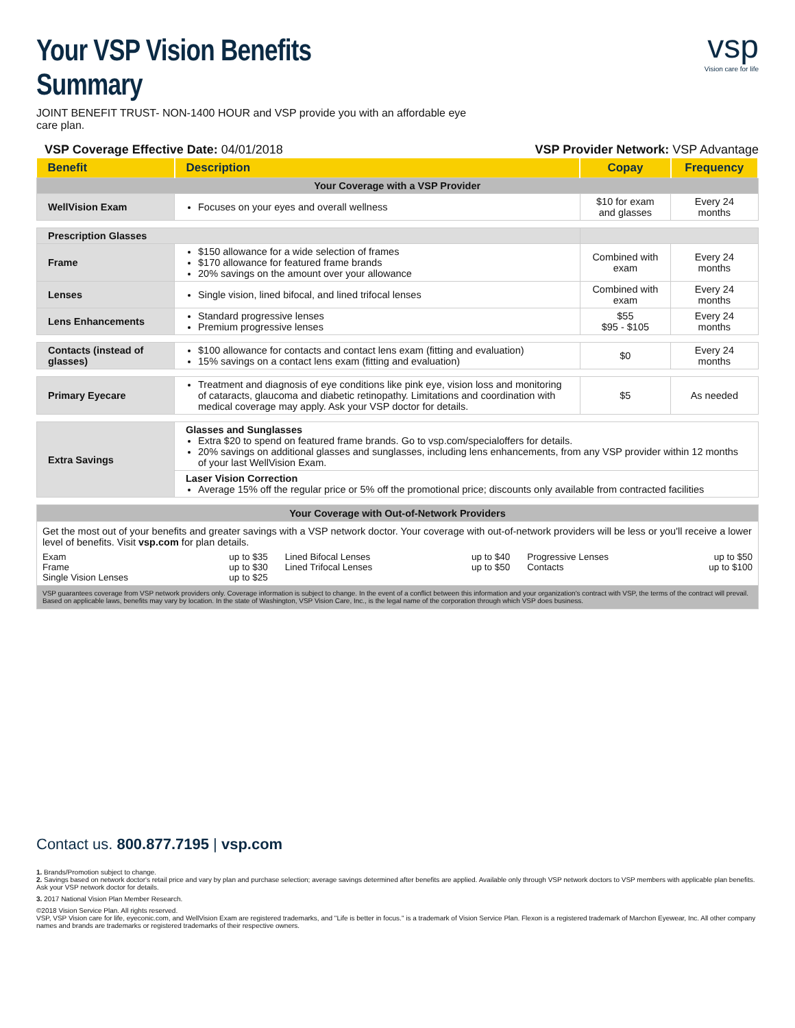Your VSP Vision Benefits Summary
JOINT BENEFIT TRUST- NON-1400 HOUR and VSP provide you with an affordable eye care plan.
vsp
Vision care for life
VSP Coverage Effective Date: 04/01/2018 VSP Provider Network: VSP Advantage
| Benefit | Description | Copay | Frequency |
| --- | --- | --- | --- |
| Your Coverage with a VSP Provider | | | |
| WellVision Exam | Focuses on your eyes and overall wellness | $10 for exam and glasses | Every 24 months |
| Prescription Glasses | | | |
| Frame | $150 allowance for a wide selection of frames $170 allowance for featured frame brands 20% savings on the amount over your allowance | Combined with exam | Every 24 months |
| Lenses | Single vision, lined bifocal, and lined trifocal lenses | Combined with exam | Every 24 months |
| Lens Enhancements | Standard progressive lenses Premium progressive lenses | $55 $95 - $105 | Every 24 months |
| Contacts (instead of glasses) | $100 allowance for contacts and contact lens exam (fitting and evaluation) 15% savings on a contact lens exam (fitting and evaluation) | $0 | Every 24 months |
| Primary Eyecare | Treatment and diagnosis of eye conditions like pink eye, vision loss and monitoring of cataracts, glaucoma and diabetic retinopathy. Limitations and coordination with medical coverage may apply. Ask your VSP doctor for details. | $5 | As needed |
| Extra Savings | Glasses and Sunglasses Extra $20 to spend on featured frame brands. Go to vsp.com/specialoffers for details. 20% savings on additional glasses and sunglasses, including lens enhancements, from any VSP provider within 12 months of your last WellVision Exam. | | |
| | Laser Vision Correction Average 15% off the regular price or 5% off the promotional price; discounts only available from contracted facilities | | |
Your Coverage with Out-of-Network Providers
Get the most out of your benefits and greater savings with a VSP network doctor. Your coverage with out-of-network providers will be less or you'll receive a lower level of benefits. Visit vsp.com for plan details.
Exam up to $35
Frame up to $30
Single Vision Lenses up to $25
Lined Bifocal Lenses up to $40
Lined Trifocal Lenses up to $50
Progressive Lenses up to $50
Contacts up to $100
VSP guarantees coverage from VSP network providers only. Coverage information is subject to change. In the event of a conflict between this information and your organization's contract with VSP, the terms of the contract will prevail. Based on applicable laws, benefits may vary by location. In the state of Washington, VSP Vision Care, Inc., is the legal name of the corporation through which VSP does business.
Contact us. 800.877.7195 | vsp.com
1. Brands/Promotion subject to change.
2. Savings based on network doctor's retail price and vary by plan and purchase selection; average savings determined after benefits are applied. Available only through VSP network doctors to VSP members with applicable plan benefits. Ask your VSP network doctor for details.
3. 2017 National Vision Plan Member Research.
©2018 Vision Service Plan. All rights reserved.
VSP, VSP Vision care for life, eyeconic.com, and WellVision Exam are registered trademarks, and "Life is better in focus." is a trademark of Vision Service Plan. Flexon is a registered trademark of Marchon Eyewear, Inc. All other company names and brands are trademarks or registered trademarks of their respective owners.